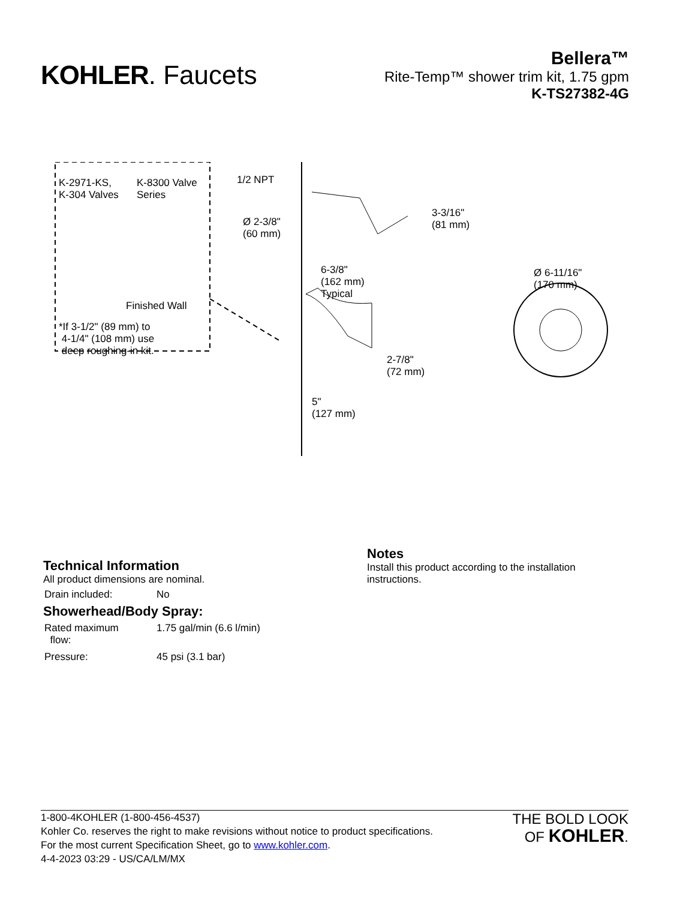KOHLER. Faucets
Bellera™
Rite-Temp™ shower trim kit, 1.75 gpm
K-TS27382-4G
K-2971-KS,
K-304 Valves
K-8300 Valve
Series
Finished Wall
*If 3-1/2" (89 mm) to
4-1/4" (108 mm) use
deep roughing-in kit.
1/2 NPT
Ø 2-3/8"
(60 mm)
3-3/16"
(81 mm)
6-3/8"
(162 mm)
Typical
Ø 6-11/16"
(170 mm)
2-7/8"
(72 mm)
5"
(127 mm)
Technical Information
All product dimensions are nominal.
| Drain included: | No |
Showerhead/Body Spray:
| Rated maximum flow: | 1.75 gal/min (6.6 l/min) |
| Pressure: | 45 psi (3.1 bar) |
Notes
Install this product according to the installation instructions.
1-800-4KOHLER (1-800-456-4537)
Kohler Co. reserves the right to make revisions without notice to product specifications.
For the most current Specification Sheet, go to www.kohler.com.
4-4-2023 03:29 - US/CA/LM/MX
THE BOLD LOOK
OF KOHLER.